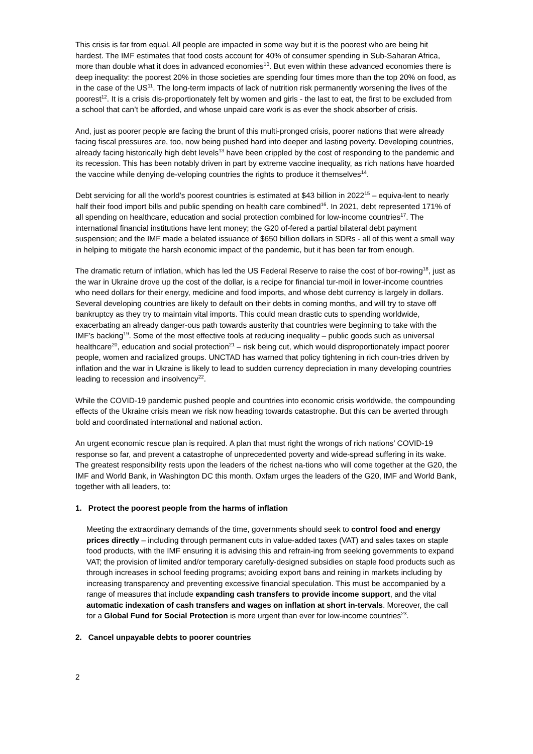This crisis is far from equal. All people are impacted in some way but it is the poorest who are being hit hardest. The IMF estimates that food costs account for 40% of consumer spending in Sub-Saharan Africa, more than double what it does in advanced economies<sup>10</sup>. But even within these advanced economies there is deep inequality: the poorest 20% in those societies are spending four times more than the top 20% on food, as in the case of the US<sup>11</sup>. The long-term impacts of lack of nutrition risk permanently worsening the lives of the poorest<sup>12</sup>. It is a crisis dis-proportionately felt by women and girls - the last to eat, the first to be excluded from a school that can’t be afforded, and whose unpaid care work is as ever the shock absorber of crisis.
And, just as poorer people are facing the brunt of this multi-pronged crisis, poorer nations that were already facing fiscal pressures are, too, now being pushed hard into deeper and lasting poverty. Developing countries, already facing historically high debt levels<sup>13</sup> have been crippled by the cost of responding to the pandemic and its recession. This has been notably driven in part by extreme vaccine inequality, as rich nations have hoarded the vaccine while denying de-veloping countries the rights to produce it themselves<sup>14</sup>.
Debt servicing for all the world’s poorest countries is estimated at $43 billion in 2022<sup>15</sup> – equiva-lent to nearly half their food import bills and public spending on health care combined<sup>16</sup>. In 2021, debt represented 171% of all spending on healthcare, education and social protection combined for low-income countries<sup>17</sup>. The international financial institutions have lent money; the G20 of-fered a partial bilateral debt payment suspension; and the IMF made a belated issuance of $650 billion dollars in SDRs - all of this went a small way in helping to mitigate the harsh economic impact of the pandemic, but it has been far from enough.
The dramatic return of inflation, which has led the US Federal Reserve to raise the cost of bor-rowing<sup>18</sup>, just as the war in Ukraine drove up the cost of the dollar, is a recipe for financial tur-moil in lower-income countries who need dollars for their energy, medicine and food imports, and whose debt currency is largely in dollars. Several developing countries are likely to default on their debts in coming months, and will try to stave off bankruptcy as they try to maintain vital imports. This could mean drastic cuts to spending worldwide, exacerbating an already danger-ous path towards austerity that countries were beginning to take with the IMF’s backing<sup>19</sup>. Some of the most effective tools at reducing inequality – public goods such as universal healthcare<sup>20</sup>, education and social protection<sup>21</sup> – risk being cut, which would disproportionately impact poorer people, women and racialized groups. UNCTAD has warned that policy tightening in rich coun-tries driven by inflation and the war in Ukraine is likely to lead to sudden currency depreciation in many developing countries leading to recession and insolvency<sup>22</sup>.
While the COVID-19 pandemic pushed people and countries into economic crisis worldwide, the compounding effects of the Ukraine crisis mean we risk now heading towards catastrophe. But this can be averted through bold and coordinated international and national action.
An urgent economic rescue plan is required. A plan that must right the wrongs of rich nations’ COVID-19 response so far, and prevent a catastrophe of unprecedented poverty and wide-spread suffering in its wake. The greatest responsibility rests upon the leaders of the richest na-tions who will come together at the G20, the IMF and World Bank, in Washington DC this month. Oxfam urges the leaders of the G20, IMF and World Bank, together with all leaders, to:
1. Protect the poorest people from the harms of inflation
Meeting the extraordinary demands of the time, governments should seek to control food and energy prices directly – including through permanent cuts in value-added taxes (VAT) and sales taxes on staple food products, with the IMF ensuring it is advising this and refrain-ing from seeking governments to expand VAT; the provision of limited and/or temporary carefully-designed subsidies on staple food products such as through increases in school feeding programs; avoiding export bans and reining in markets including by increasing transparency and preventing excessive financial speculation. This must be accompanied by a range of measures that include expanding cash transfers to provide income support, and the vital automatic indexation of cash transfers and wages on inflation at short in-tervals. Moreover, the call for a Global Fund for Social Protection is more urgent than ever for low-income countries<sup>23</sup>.
2. Cancel unpayable debts to poorer countries
2